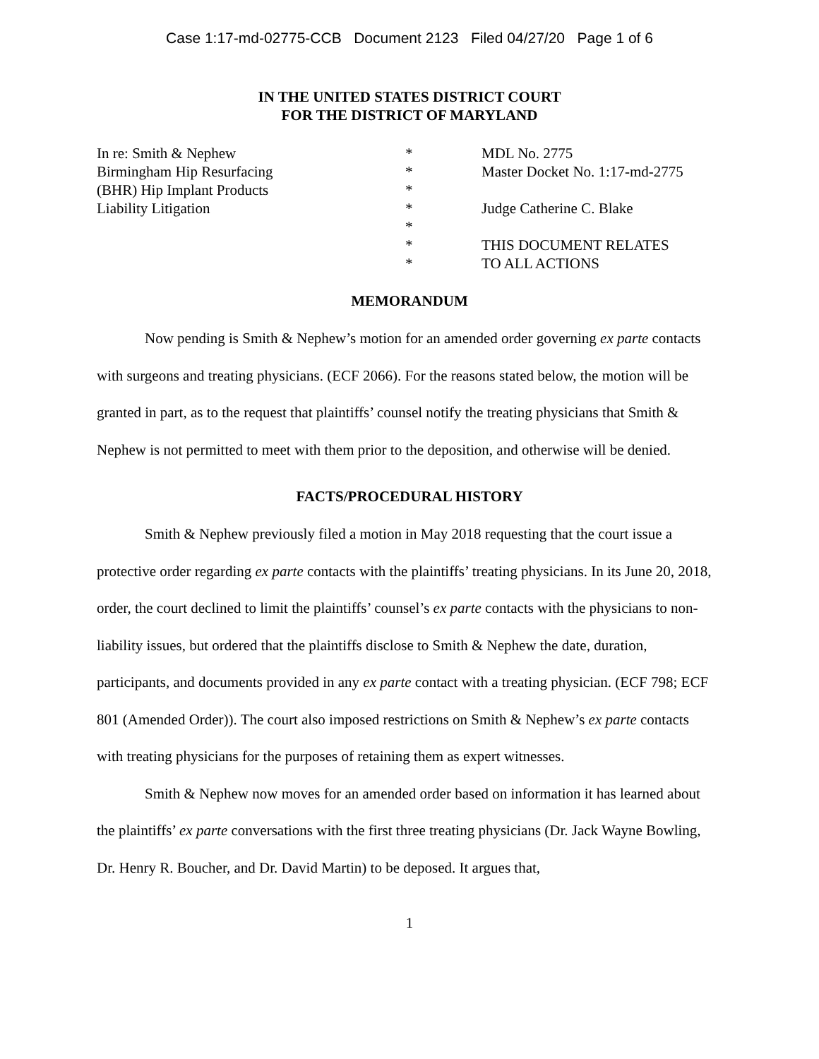Case 1:17-md-02775-CCB Document 2123 Filed 04/27/20 Page 1 of 6
IN THE UNITED STATES DISTRICT COURT
FOR THE DISTRICT OF MARYLAND
In re: Smith & Nephew
Birmingham Hip Resurfacing
(BHR) Hip Implant Products
Liability Litigation
*
*
*
*
*
*
*
MDL No. 2775
Master Docket No. 1:17-md-2775
Judge Catherine C. Blake
THIS DOCUMENT RELATES
TO ALL ACTIONS
MEMORANDUM
Now pending is Smith & Nephew’s motion for an amended order governing ex parte contacts with surgeons and treating physicians. (ECF 2066). For the reasons stated below, the motion will be granted in part, as to the request that plaintiffs’ counsel notify the treating physicians that Smith & Nephew is not permitted to meet with them prior to the deposition, and otherwise will be denied.
FACTS/PROCEDURAL HISTORY
Smith & Nephew previously filed a motion in May 2018 requesting that the court issue a protective order regarding ex parte contacts with the plaintiffs’ treating physicians. In its June 20, 2018, order, the court declined to limit the plaintiffs’ counsel’s ex parte contacts with the physicians to non-liability issues, but ordered that the plaintiffs disclose to Smith & Nephew the date, duration, participants, and documents provided in any ex parte contact with a treating physician. (ECF 798; ECF 801 (Amended Order)). The court also imposed restrictions on Smith & Nephew’s ex parte contacts with treating physicians for the purposes of retaining them as expert witnesses.
Smith & Nephew now moves for an amended order based on information it has learned about the plaintiffs’ ex parte conversations with the first three treating physicians (Dr. Jack Wayne Bowling, Dr. Henry R. Boucher, and Dr. David Martin) to be deposed. It argues that,
1